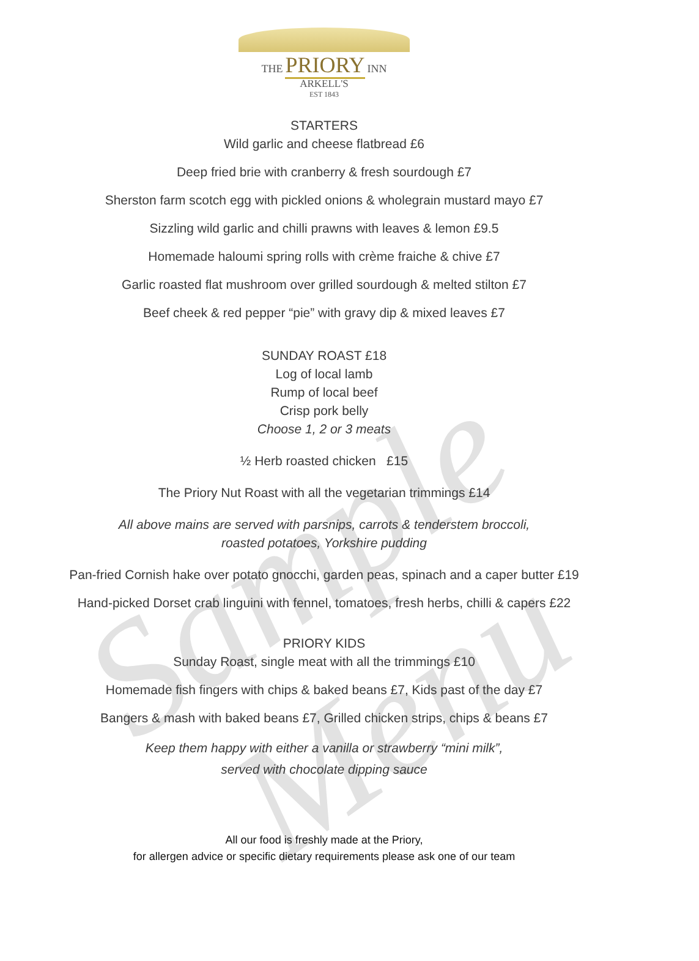Sample Menu
THE PRIORY INN
ARKELL'S
EST 1843
STARTERS
Wild garlic and cheese flatbread £6
Deep fried brie with cranberry & fresh sourdough £7
Sherston farm scotch egg with pickled onions & wholegrain mustard mayo £7
Sizzling wild garlic and chilli prawns with leaves & lemon £9.5
Homemade haloumi spring rolls with crème fraiche & chive £7
Garlic roasted flat mushroom over grilled sourdough & melted stilton £7
Beef cheek & red pepper “pie” with gravy dip & mixed leaves £7
SUNDAY ROAST £18
Log of local lamb
Rump of local beef
Crisp pork belly
Choose 1, 2 or 3 meats
½ Herb roasted chicken £15
The Priory Nut Roast with all the vegetarian trimmings £14
All above mains are served with parsnips, carrots & tenderstem broccoli,
roasted potatoes, Yorkshire pudding
Pan-fried Cornish hake over potato gnocchi, garden peas, spinach and a caper butter £19
Hand-picked Dorset crab linguini with fennel, tomatoes, fresh herbs, chilli & capers £22
PRIORY KIDS
Sunday Roast, single meat with all the trimmings £10
Homemade fish fingers with chips & baked beans £7, Kids past of the day £7
Bangers & mash with baked beans £7, Grilled chicken strips, chips & beans £7
Keep them happy with either a vanilla or strawberry “mini milk”,
served with chocolate dipping sauce
All our food is freshly made at the Priory,
for allergen advice or specific dietary requirements please ask one of our team